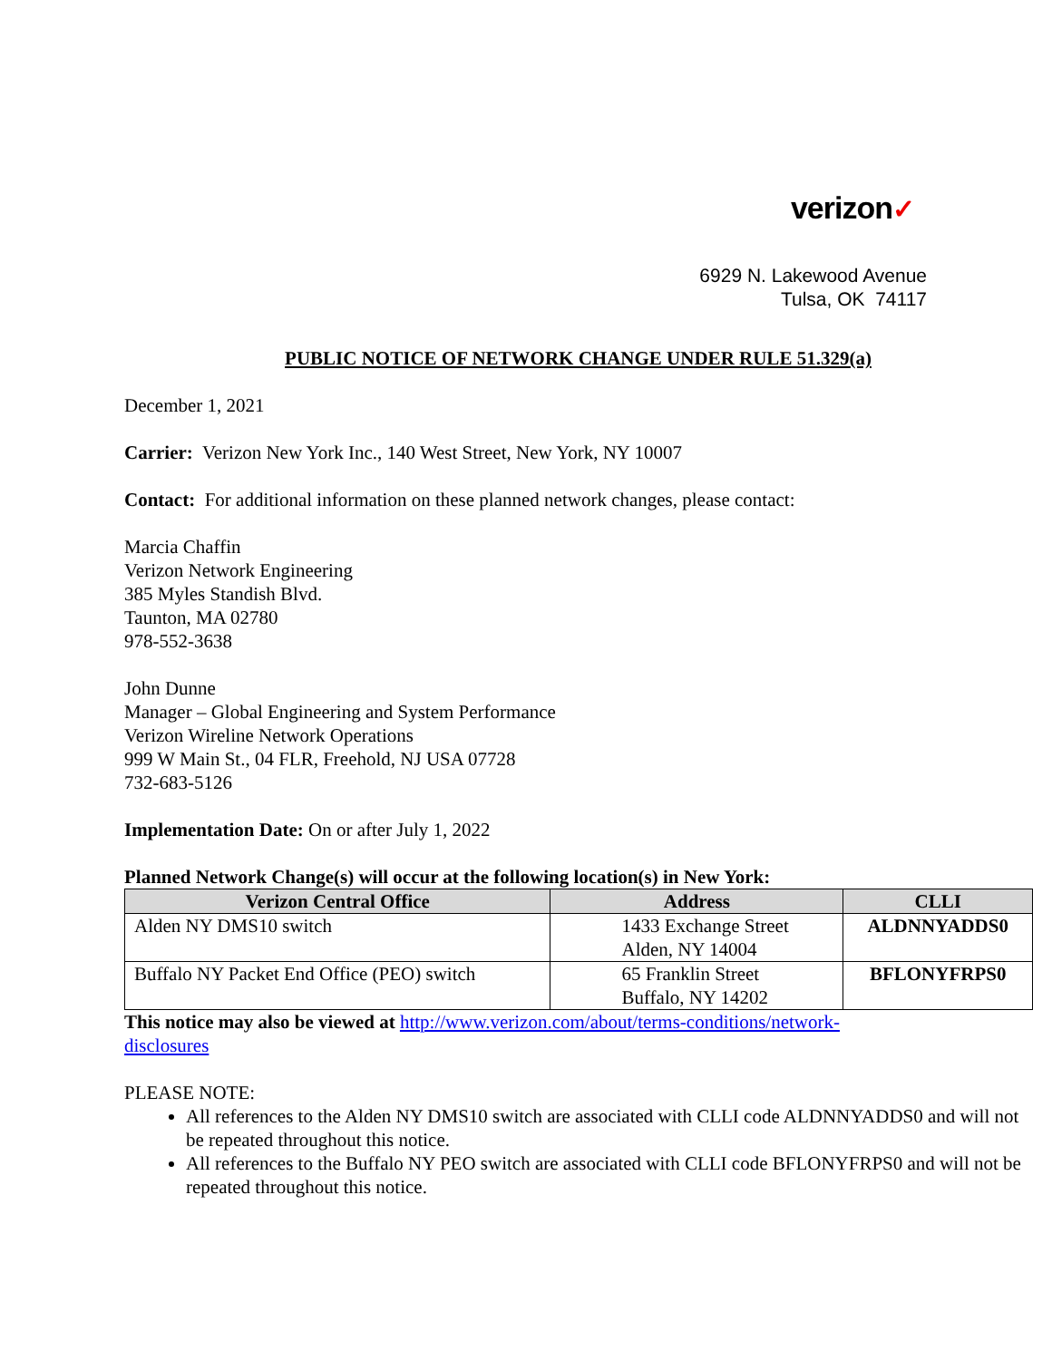verizon✓
6929 N. Lakewood Avenue
Tulsa, OK 74117
PUBLIC NOTICE OF NETWORK CHANGE UNDER RULE 51.329(a)
December 1, 2021
Carrier: Verizon New York Inc., 140 West Street, New York, NY 10007
Contact: For additional information on these planned network changes, please contact:
Marcia Chaffin
Verizon Network Engineering
385 Myles Standish Blvd.
Taunton, MA 02780
978-552-3638
John Dunne
Manager – Global Engineering and System Performance
Verizon Wireline Network Operations
999 W Main St., 04 FLR, Freehold, NJ USA 07728
732-683-5126
Implementation Date: On or after July 1, 2022
Planned Network Change(s) will occur at the following location(s) in New York:
| Verizon Central Office | Address | CLLI |
| --- | --- | --- |
| Alden NY DMS10 switch | 1433 Exchange Street Alden, NY 14004 | ALDNNYADDS0 |
| Buffalo NY Packet End Office (PEO) switch | 65 Franklin Street Buffalo, NY 14202 | BFLONYFRPS0 |
This notice may also be viewed at http://www.verizon.com/about/terms-conditions/network-
disclosures
PLEASE NOTE:
All references to the Alden NY DMS10 switch are associated with CLLI code ALDNNYADDS0 and will not be repeated throughout this notice.
All references to the Buffalo NY PEO switch are associated with CLLI code BFLONYFRPS0 and will not be repeated throughout this notice.